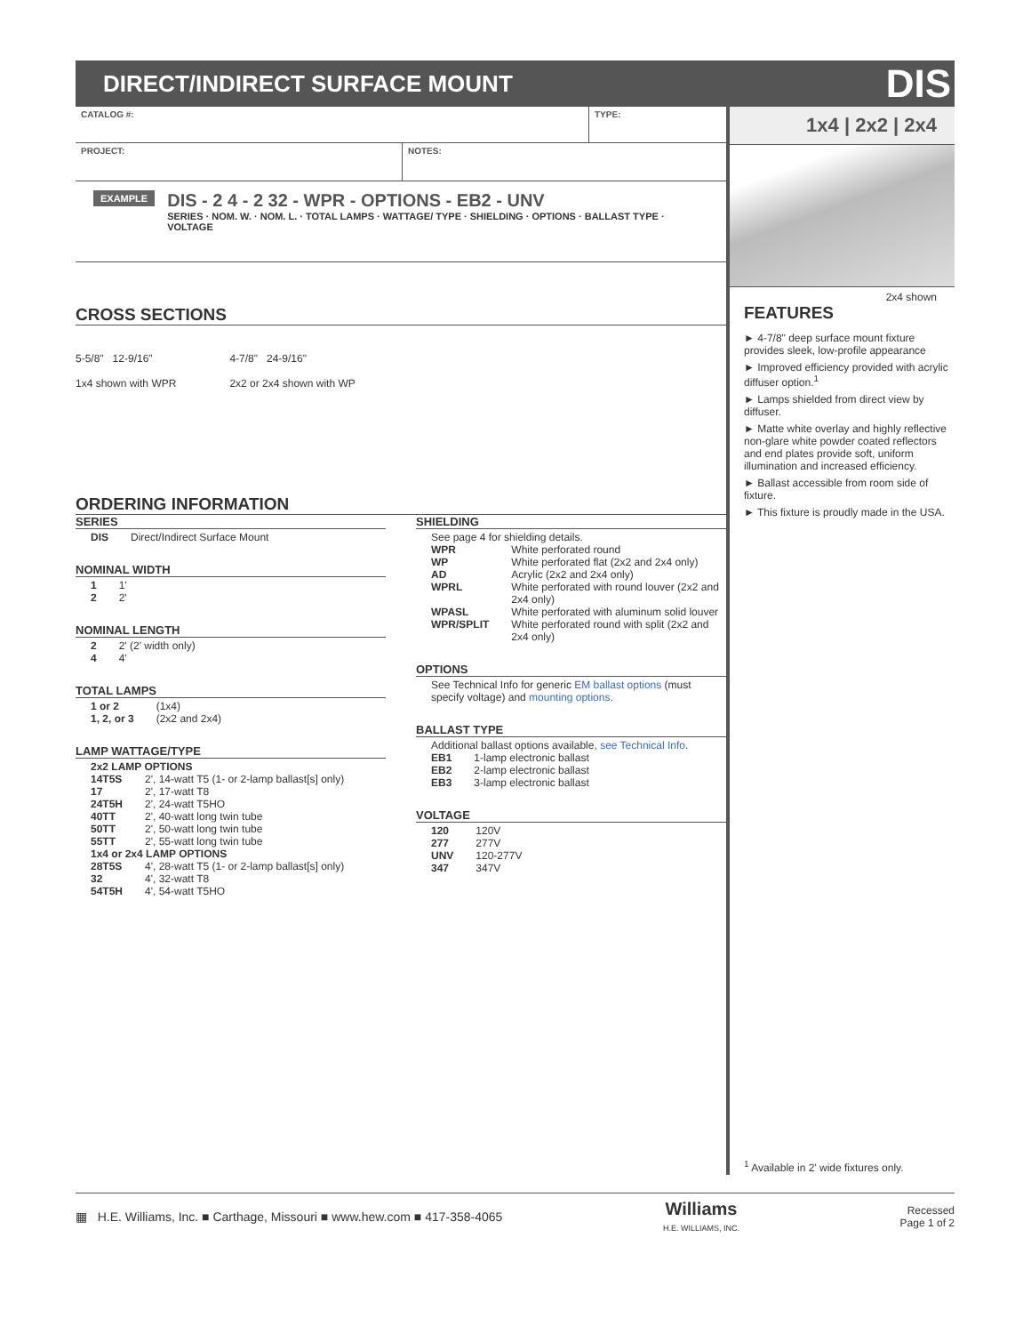DIRECT/INDIRECT SURFACE MOUNT
DIS
CATALOG #: TYPE:
PROJECT: NOTES:
EXAMPLE
DIS - 2 4 - 2 32 - WPR - OPTIONS - EB2 - UNV
SERIES · NOM. W. · NOM. L. · TOTAL LAMPS · WATTAGE/ TYPE · SHIELDING · OPTIONS · BALLAST TYPE · VOLTAGE
CROSS SECTIONS
5-5/8" 12-9/16"
1x4 shown with WPR
4-7/8" 24-9/16"
2x2 or 2x4 shown with WP
ORDERING INFORMATION
SERIES
| DIS | Direct/Indirect Surface Mount |
NOMINAL WIDTH
| 1 | 1' |
| 2 | 2' |
NOMINAL LENGTH
| 2 | 2' (2' width only) |
| 4 | 4' |
TOTAL LAMPS
| 1 or 2 | (1x4) |
| 1, 2, or 3 | (2x2 and 2x4) |
LAMP WATTAGE/TYPE
| 2x2 LAMP OPTIONS | |
| 14T5S | 2', 14-watt T5 (1- or 2-lamp ballast[s] only) |
| 17 | 2', 17-watt T8 |
| 24T5H | 2', 24-watt T5HO |
| 40TT | 2', 40-watt long twin tube |
| 50TT | 2', 50-watt long twin tube |
| 55TT | 2', 55-watt long twin tube |
| 1x4 or 2x4 LAMP OPTIONS | |
| 28T5S | 4', 28-watt T5 (1- or 2-lamp ballast[s] only) |
| 32 | 4', 32-watt T8 |
| 54T5H | 4', 54-watt T5HO |
SHIELDING
See page 4 for shielding details.
| WPR | White perforated round |
| WP | White perforated flat (2x2 and 2x4 only) |
| AD | Acrylic (2x2 and 2x4 only) |
| WPRL | White perforated with round louver (2x2 and 2x4 only) |
| WPASL | White perforated with aluminum solid louver |
| WPR/SPLIT | White perforated round with split (2x2 and 2x4 only) |
OPTIONS
See Technical Info for generic EM ballast options (must specify voltage) and mounting options.
BALLAST TYPE
Additional ballast options available, see Technical Info.
| EB1 | 1-lamp electronic ballast |
| EB2 | 2-lamp electronic ballast |
| EB3 | 3-lamp electronic ballast |
VOLTAGE
| 120 | 120V |
| 277 | 277V |
| UNV | 120-277V |
| 347 | 347V |
1x4 | 2x2 | 2x4
2x4 shown
FEATURES
► 4-7/8" deep surface mount fixture provides sleek, low-profile appearance
► Improved efficiency provided with acrylic diffuser option.<sup>1</sup>
► Lamps shielded from direct view by diffuser.
► Matte white overlay and highly reflective non-glare white powder coated reflectors and end plates provide soft, uniform illumination and increased efficiency.
► Ballast accessible from room side of fixture.
► This fixture is proudly made in the USA.
<sup>1</sup> Available in 2' wide fixtures only.
▦ H.E. Williams, Inc. ■ Carthage, Missouri ■ www.hew.com ■ 417-358-4065 Williams
H.E. WILLIAMS, INC. Recessed
Page 1 of 2